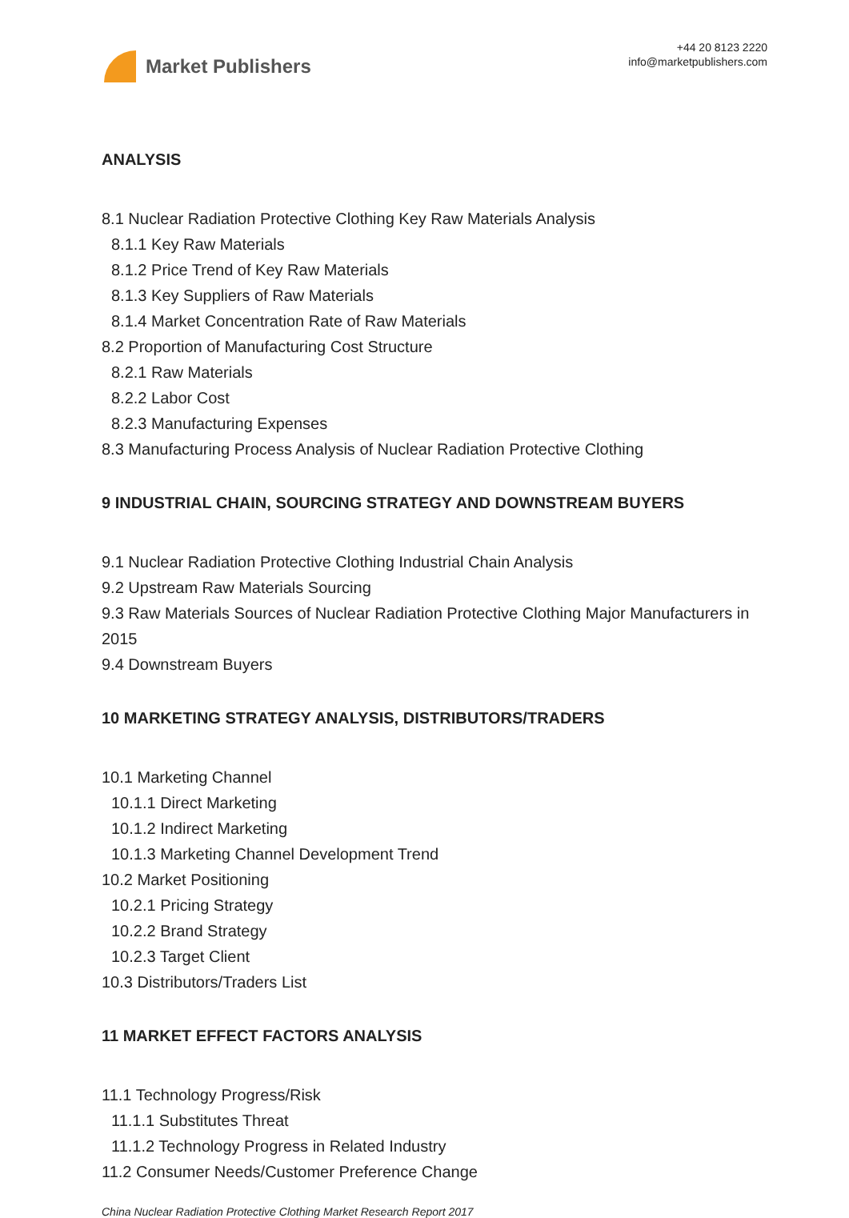Market Publishers
+44 20 8123 2220
info@marketpublishers.com
ANALYSIS
8.1 Nuclear Radiation Protective Clothing Key Raw Materials Analysis
8.1.1 Key Raw Materials
8.1.2 Price Trend of Key Raw Materials
8.1.3 Key Suppliers of Raw Materials
8.1.4 Market Concentration Rate of Raw Materials
8.2 Proportion of Manufacturing Cost Structure
8.2.1 Raw Materials
8.2.2 Labor Cost
8.2.3 Manufacturing Expenses
8.3 Manufacturing Process Analysis of Nuclear Radiation Protective Clothing
9 INDUSTRIAL CHAIN, SOURCING STRATEGY AND DOWNSTREAM BUYERS
9.1 Nuclear Radiation Protective Clothing Industrial Chain Analysis
9.2 Upstream Raw Materials Sourcing
9.3 Raw Materials Sources of Nuclear Radiation Protective Clothing Major Manufacturers in 2015
9.4 Downstream Buyers
10 MARKETING STRATEGY ANALYSIS, DISTRIBUTORS/TRADERS
10.1 Marketing Channel
10.1.1 Direct Marketing
10.1.2 Indirect Marketing
10.1.3 Marketing Channel Development Trend
10.2 Market Positioning
10.2.1 Pricing Strategy
10.2.2 Brand Strategy
10.2.3 Target Client
10.3 Distributors/Traders List
11 MARKET EFFECT FACTORS ANALYSIS
11.1 Technology Progress/Risk
11.1.1 Substitutes Threat
11.1.2 Technology Progress in Related Industry
11.2 Consumer Needs/Customer Preference Change
China Nuclear Radiation Protective Clothing Market Research Report 2017